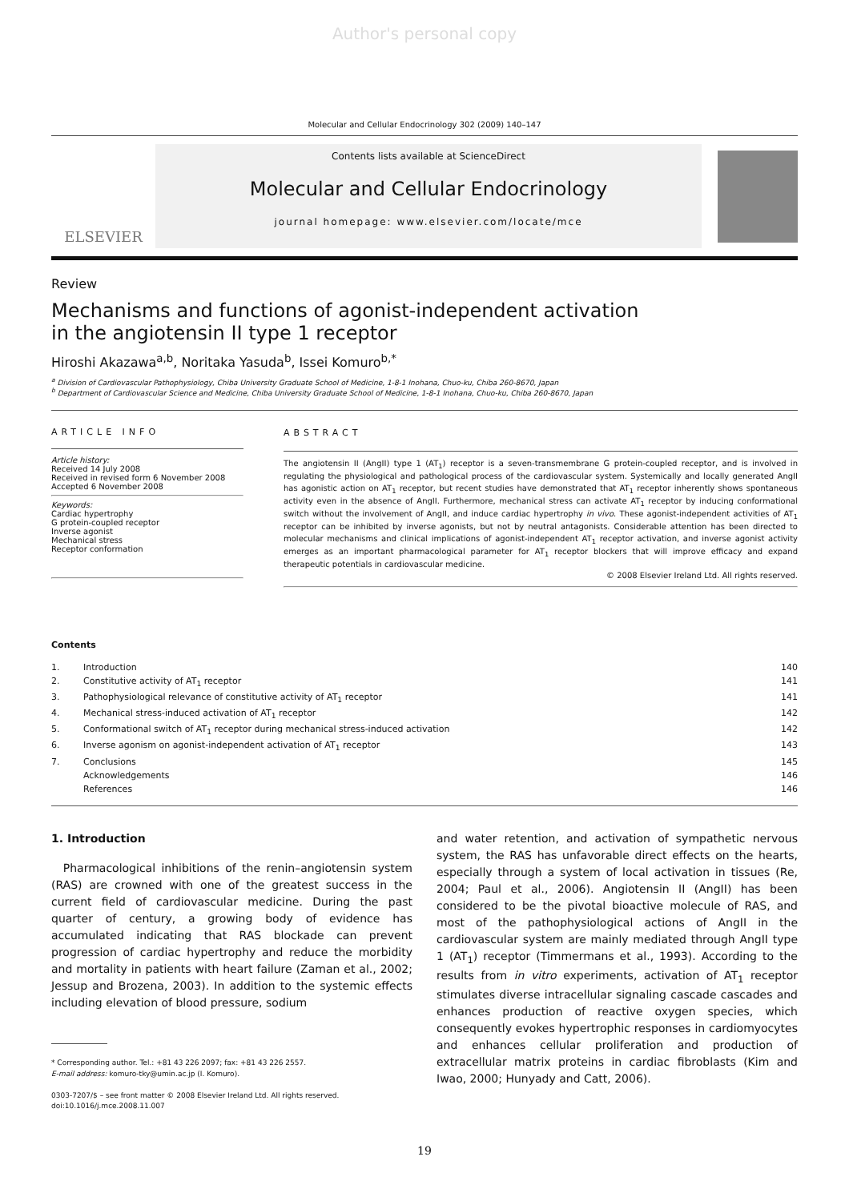Author's personal copy
Molecular and Cellular Endocrinology 302 (2009) 140–147
ELSEVIER
Contents lists available at ScienceDirect
Molecular and Cellular Endocrinology
journal homepage: www.elsevier.com/locate/mce
Review
Mechanisms and functions of agonist-independent activation
in the angiotensin II type 1 receptor
Hiroshi Akazawa<sup>a,b</sup>, Noritaka Yasuda<sup>b</sup>, Issei Komuro<sup>b,*</sup>
<sup>a</sup> Division of Cardiovascular Pathophysiology, Chiba University Graduate School of Medicine, 1-8-1 Inohana, Chuo-ku, Chiba 260-8670, Japan
<sup>b</sup> Department of Cardiovascular Science and Medicine, Chiba University Graduate School of Medicine, 1-8-1 Inohana, Chuo-ku, Chiba 260-8670, Japan
ARTICLE INFO
Article history:
Received 14 July 2008
Received in revised form 6 November 2008
Accepted 6 November 2008
Keywords:
Cardiac hypertrophy
G protein-coupled receptor
Inverse agonist
Mechanical stress
Receptor conformation
ABSTRACT
The angiotensin II (AngII) type 1 (AT<sub>1</sub>) receptor is a seven-transmembrane G protein-coupled receptor, and is involved in regulating the physiological and pathological process of the cardiovascular system. Systemically and locally generated AngII has agonistic action on AT<sub>1</sub> receptor, but recent studies have demonstrated that AT<sub>1</sub> receptor inherently shows spontaneous activity even in the absence of AngII. Furthermore, mechanical stress can activate AT<sub>1</sub> receptor by inducing conformational switch without the involvement of AngII, and induce cardiac hypertrophy in vivo. These agonist-independent activities of AT<sub>1</sub> receptor can be inhibited by inverse agonists, but not by neutral antagonists. Considerable attention has been directed to molecular mechanisms and clinical implications of agonist-independent AT<sub>1</sub> receptor activation, and inverse agonist activity emerges as an important pharmacological parameter for AT<sub>1</sub> receptor blockers that will improve efficacy and expand therapeutic potentials in cardiovascular medicine.
© 2008 Elsevier Ireland Ltd. All rights reserved.
Contents
1. Introduction 140
2. Constitutive activity of AT<sub>1</sub> receptor 141
3. Pathophysiological relevance of constitutive activity of AT<sub>1</sub> receptor 141
4. Mechanical stress-induced activation of AT<sub>1</sub> receptor 142
5. Conformational switch of AT<sub>1</sub> receptor during mechanical stress-induced activation 142
6. Inverse agonism on agonist-independent activation of AT<sub>1</sub> receptor 143
7. Conclusions 145
Acknowledgements 146
References 146
1. Introduction
Pharmacological inhibitions of the renin–angiotensin system (RAS) are crowned with one of the greatest success in the current field of cardiovascular medicine. During the past quarter of century, a growing body of evidence has accumulated indicating that RAS blockade can prevent progression of cardiac hypertrophy and reduce the morbidity and mortality in patients with heart failure (Zaman et al., 2002; Jessup and Brozena, 2003). In addition to the systemic effects including elevation of blood pressure, sodium
* Corresponding author. Tel.: +81 43 226 2097; fax: +81 43 226 2557.
E-mail address: komuro-tky@umin.ac.jp (I. Komuro).
0303-7207/$ – see front matter © 2008 Elsevier Ireland Ltd. All rights reserved.
doi:10.1016/j.mce.2008.11.007
and water retention, and activation of sympathetic nervous system, the RAS has unfavorable direct effects on the hearts, especially through a system of local activation in tissues (Re, 2004; Paul et al., 2006). Angiotensin II (AngII) has been considered to be the pivotal bioactive molecule of RAS, and most of the pathophysiological actions of AngII in the cardiovascular system are mainly mediated through AngII type 1 (AT<sub>1</sub>) receptor (Timmermans et al., 1993). According to the results from in vitro experiments, activation of AT<sub>1</sub> receptor stimulates diverse intracellular signaling cascade cascades and enhances production of reactive oxygen species, which consequently evokes hypertrophic responses in cardiomyocytes and enhances cellular proliferation and production of extracellular matrix proteins in cardiac fibroblasts (Kim and Iwao, 2000; Hunyady and Catt, 2006).
19